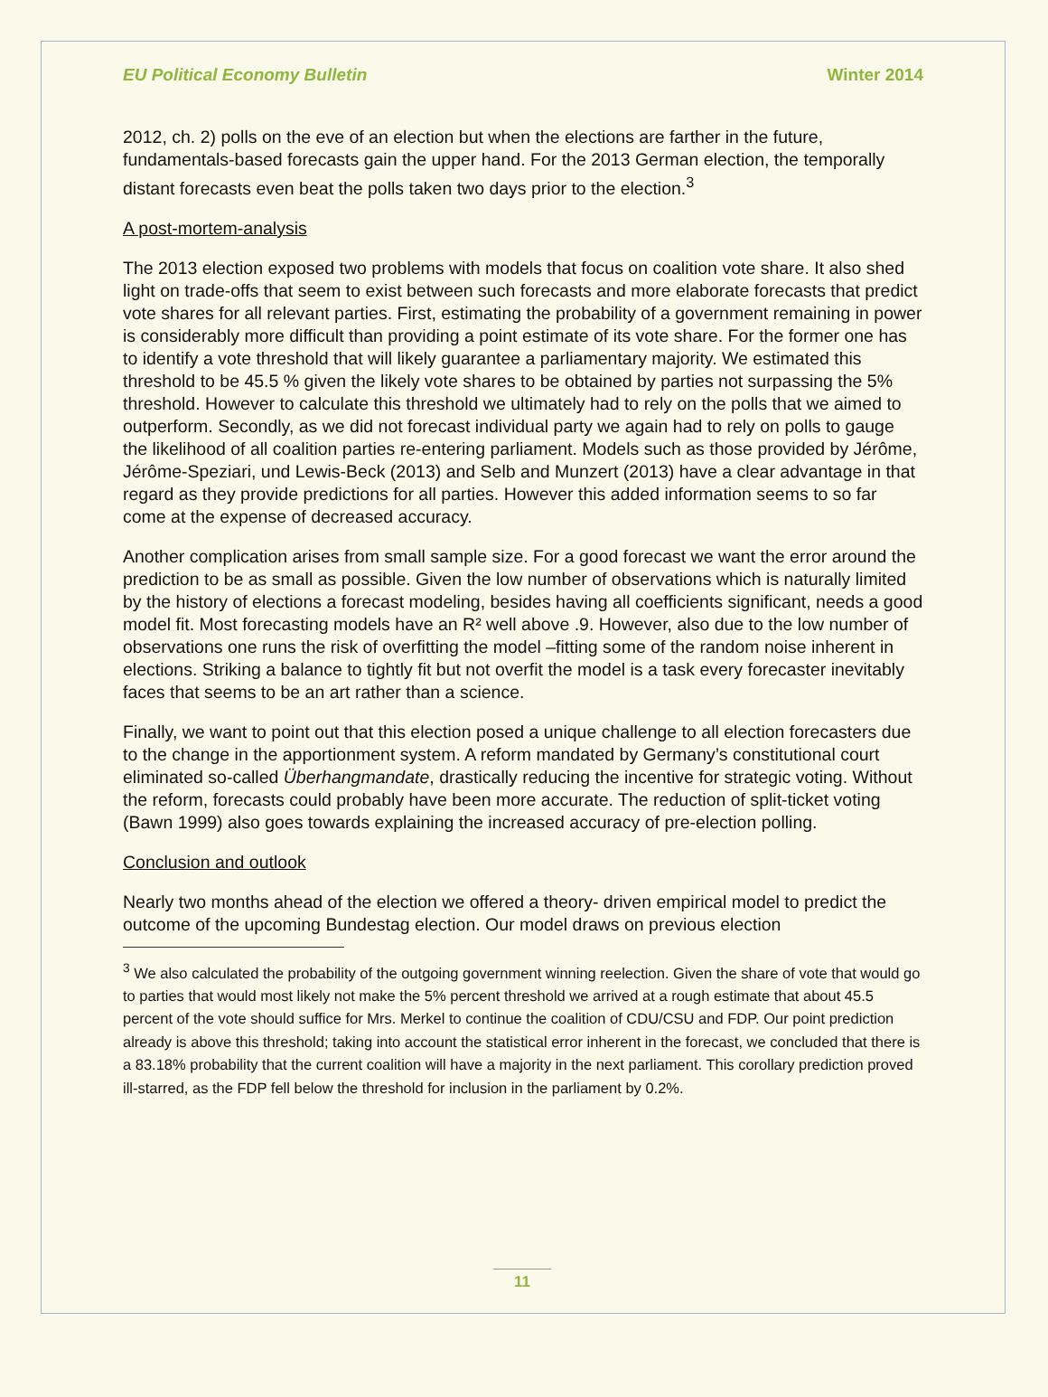EU Political Economy Bulletin Winter 2014
2012, ch. 2) polls on the eve of an election but when the elections are farther in the future, fundamentals-based forecasts gain the upper hand. For the 2013 German election, the temporally distant forecasts even beat the polls taken two days prior to the election.<sup>3</sup>
A post-mortem-analysis
The 2013 election exposed two problems with models that focus on coalition vote share. It also shed light on trade-offs that seem to exist between such forecasts and more elaborate forecasts that predict vote shares for all relevant parties. First, estimating the probability of a government remaining in power is considerably more difficult than providing a point estimate of its vote share. For the former one has to identify a vote threshold that will likely guarantee a parliamentary majority. We estimated this threshold to be 45.5 % given the likely vote shares to be obtained by parties not surpassing the 5% threshold. However to calculate this threshold we ultimately had to rely on the polls that we aimed to outperform. Secondly, as we did not forecast individual party we again had to rely on polls to gauge the likelihood of all coalition parties re-entering parliament. Models such as those provided by Jérôme, Jérôme-Speziari, und Lewis-Beck (2013) and Selb and Munzert (2013) have a clear advantage in that regard as they provide predictions for all parties. However this added information seems to so far come at the expense of decreased accuracy.
Another complication arises from small sample size. For a good forecast we want the error around the prediction to be as small as possible. Given the low number of observations which is naturally limited by the history of elections a forecast modeling, besides having all coefficients significant, needs a good model fit. Most forecasting models have an R² well above .9. However, also due to the low number of observations one runs the risk of overfitting the model –fitting some of the random noise inherent in elections. Striking a balance to tightly fit but not overfit the model is a task every forecaster inevitably faces that seems to be an art rather than a science.
Finally, we want to point out that this election posed a unique challenge to all election forecasters due to the change in the apportionment system. A reform mandated by Germany’s constitutional court eliminated so-called Überhangmandate, drastically reducing the incentive for strategic voting. Without the reform, forecasts could probably have been more accurate. The reduction of split-ticket voting (Bawn 1999) also goes towards explaining the increased accuracy of pre-election polling.
Conclusion and outlook
Nearly two months ahead of the election we offered a theory- driven empirical model to predict the outcome of the upcoming Bundestag election. Our model draws on previous election
<sup>3</sup> We also calculated the probability of the outgoing government winning reelection. Given the share of vote that would go to parties that would most likely not make the 5% percent threshold we arrived at a rough estimate that about 45.5 percent of the vote should suffice for Mrs. Merkel to continue the coalition of CDU/CSU and FDP. Our point prediction already is above this threshold; taking into account the statistical error inherent in the forecast, we concluded that there is a 83.18% probability that the current coalition will have a majority in the next parliament. This corollary prediction proved ill-starred, as the FDP fell below the threshold for inclusion in the parliament by 0.2%.
11